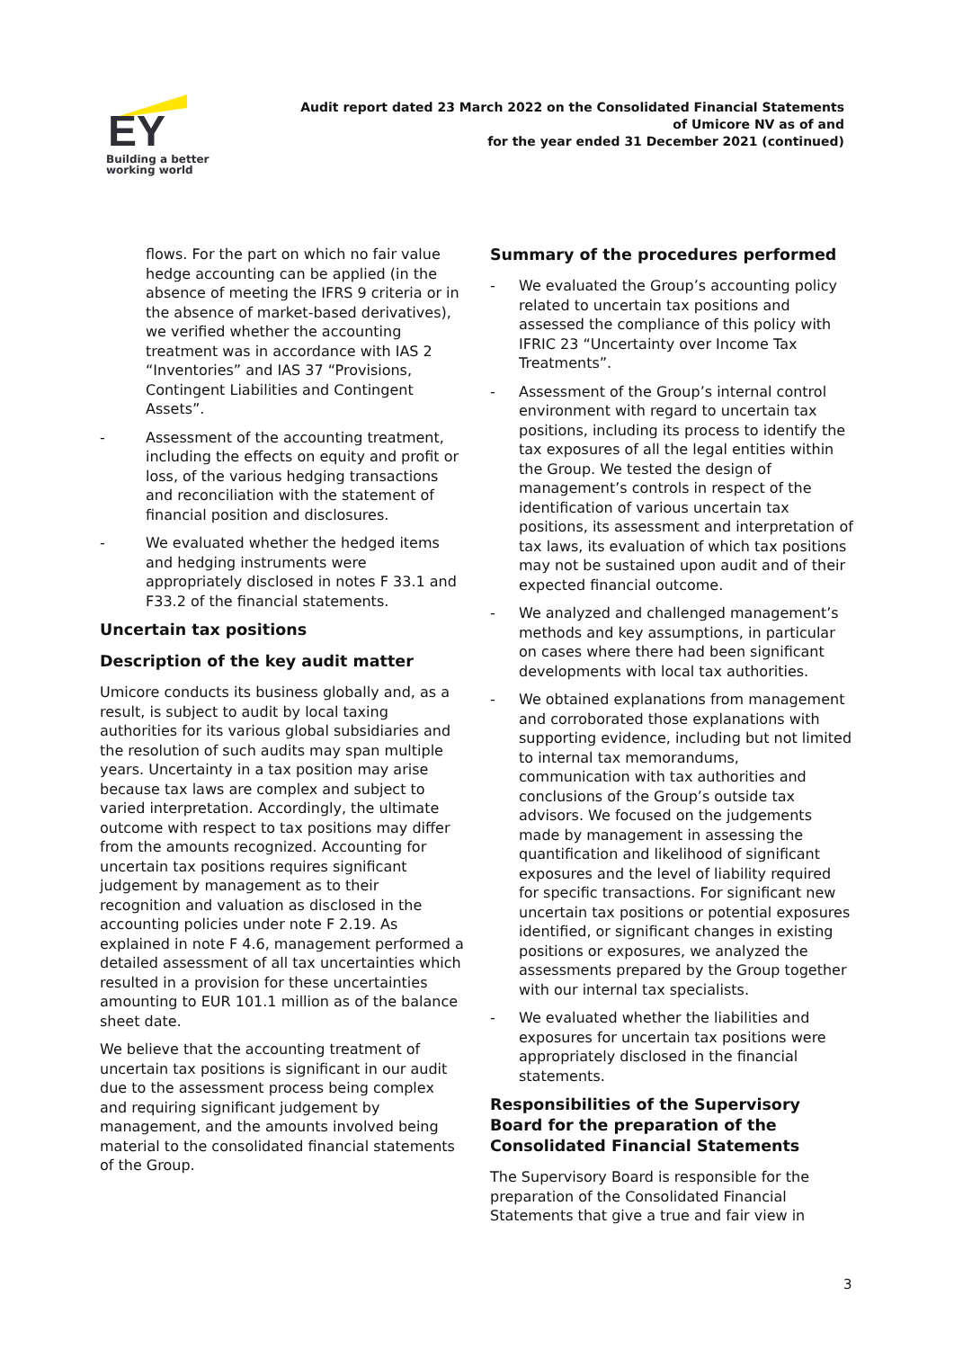EY
Building a better
working world
Audit report dated 23 March 2022 on the Consolidated Financial Statements
of Umicore NV as of and
for the year ended 31 December 2021 (continued)
flows. For the part on which no fair value hedge accounting can be applied (in the absence of meeting the IFRS 9 criteria or in the absence of market-based derivatives), we verified whether the accounting treatment was in accordance with IAS 2 “Inventories” and IAS 37 “Provisions, Contingent Liabilities and Contingent Assets”.
- Assessment of the accounting treatment, including the effects on equity and profit or loss, of the various hedging transactions and reconciliation with the statement of financial position and disclosures.
- We evaluated whether the hedged items and hedging instruments were appropriately disclosed in notes F 33.1 and F33.2 of the financial statements.
Uncertain tax positions
Description of the key audit matter
Umicore conducts its business globally and, as a result, is subject to audit by local taxing authorities for its various global subsidiaries and the resolution of such audits may span multiple years. Uncertainty in a tax position may arise because tax laws are complex and subject to varied interpretation. Accordingly, the ultimate outcome with respect to tax positions may differ from the amounts recognized. Accounting for uncertain tax positions requires significant judgement by management as to their recognition and valuation as disclosed in the accounting policies under note F 2.19. As explained in note F 4.6, management performed a detailed assessment of all tax uncertainties which resulted in a provision for these uncertainties amounting to EUR 101.1 million as of the balance sheet date.
We believe that the accounting treatment of uncertain tax positions is significant in our audit due to the assessment process being complex and requiring significant judgement by management, and the amounts involved being material to the consolidated financial statements of the Group.
Summary of the procedures performed
- We evaluated the Group’s accounting policy related to uncertain tax positions and assessed the compliance of this policy with IFRIC 23 “Uncertainty over Income Tax Treatments”.
- Assessment of the Group’s internal control environment with regard to uncertain tax positions, including its process to identify the tax exposures of all the legal entities within the Group. We tested the design of management’s controls in respect of the identification of various uncertain tax positions, its assessment and interpretation of tax laws, its evaluation of which tax positions may not be sustained upon audit and of their expected financial outcome.
- We analyzed and challenged management’s methods and key assumptions, in particular on cases where there had been significant developments with local tax authorities.
- We obtained explanations from management and corroborated those explanations with supporting evidence, including but not limited to internal tax memorandums, communication with tax authorities and conclusions of the Group’s outside tax advisors. We focused on the judgements made by management in assessing the quantification and likelihood of significant exposures and the level of liability required for specific transactions. For significant new uncertain tax positions or potential exposures identified, or significant changes in existing positions or exposures, we analyzed the assessments prepared by the Group together with our internal tax specialists.
- We evaluated whether the liabilities and exposures for uncertain tax positions were appropriately disclosed in the financial statements.
Responsibilities of the Supervisory Board for the preparation of the Consolidated Financial Statements
The Supervisory Board is responsible for the preparation of the Consolidated Financial Statements that give a true and fair view in
3